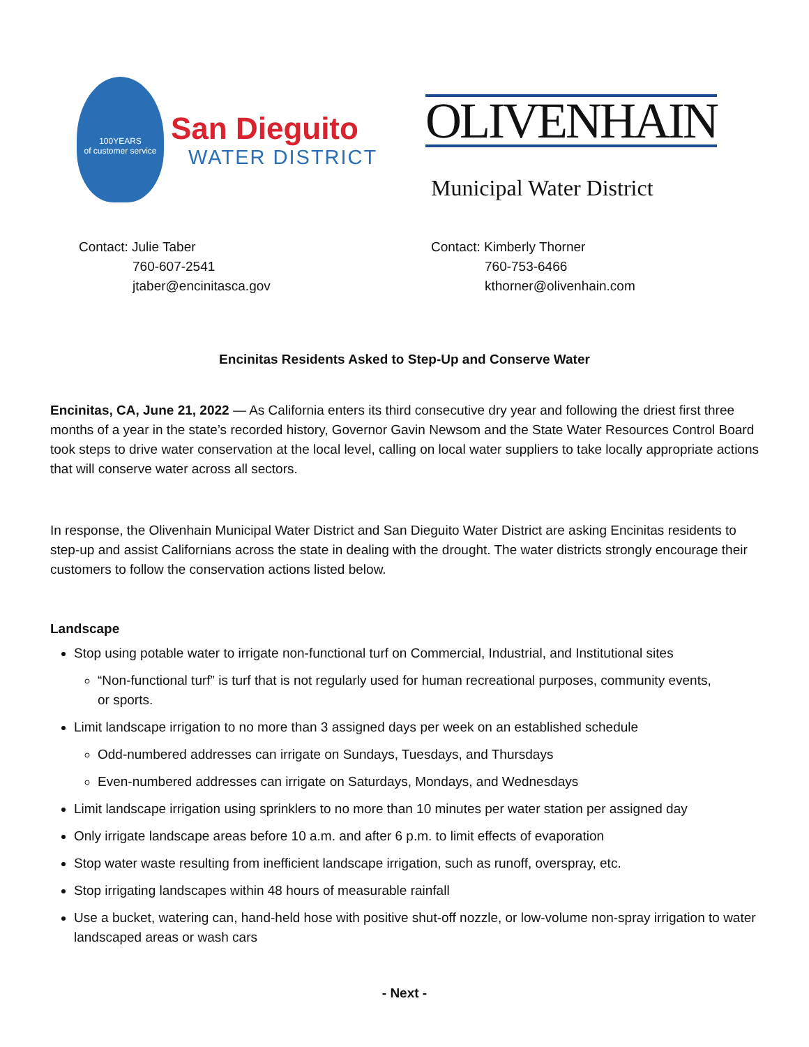100YEARS
of customer service
San Dieguito
WATER DISTRICT
OLIVENHAIN
Municipal Water District
Contact: Julie Taber
760-607-2541
jtaber@encinitasca.gov
Contact: Kimberly Thorner
760-753-6466
kthorner@olivenhain.com
Encinitas Residents Asked to Step-Up and Conserve Water
Encinitas, CA, June 21, 2022 — As California enters its third consecutive dry year and following the driest first three months of a year in the state’s recorded history, Governor Gavin Newsom and the State Water Resources Control Board took steps to drive water conservation at the local level, calling on local water suppliers to take locally appropriate actions that will conserve water across all sectors.
In response, the Olivenhain Municipal Water District and San Dieguito Water District are asking Encinitas residents to step-up and assist Californians across the state in dealing with the drought. The water districts strongly encourage their customers to follow the conservation actions listed below.
Landscape
Stop using potable water to irrigate non-functional turf on Commercial, Industrial, and Institutional sites
“Non-functional turf” is turf that is not regularly used for human recreational purposes, community events, or sports.
Limit landscape irrigation to no more than 3 assigned days per week on an established schedule
Odd-numbered addresses can irrigate on Sundays, Tuesdays, and Thursdays
Even-numbered addresses can irrigate on Saturdays, Mondays, and Wednesdays
Limit landscape irrigation using sprinklers to no more than 10 minutes per water station per assigned day
Only irrigate landscape areas before 10 a.m. and after 6 p.m. to limit effects of evaporation
Stop water waste resulting from inefficient landscape irrigation, such as runoff, overspray, etc.
Stop irrigating landscapes within 48 hours of measurable rainfall
Use a bucket, watering can, hand-held hose with positive shut-off nozzle, or low-volume non-spray irrigation to water landscaped areas or wash cars
- Next -